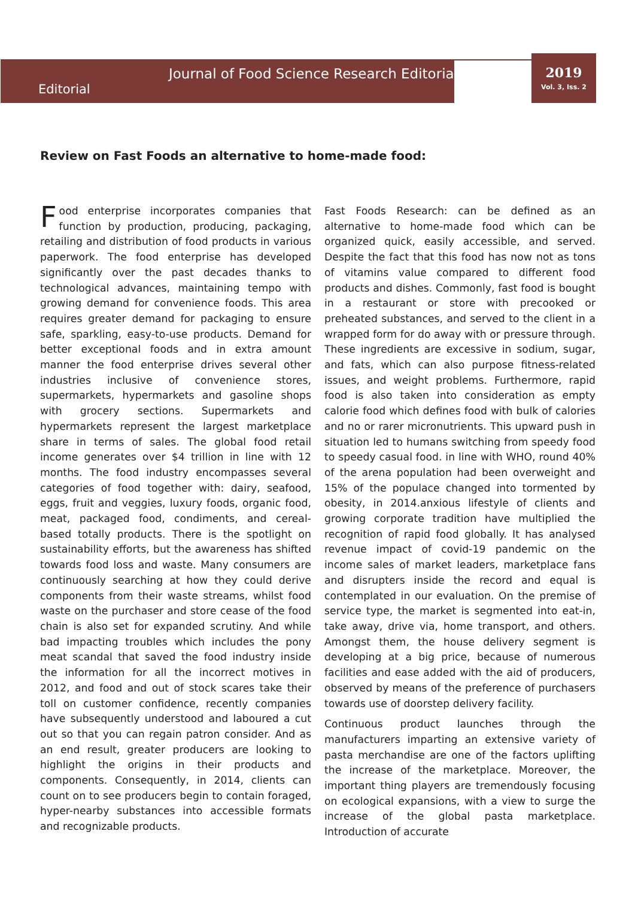Journal of Food Science Research Editorial
Editorial
2019
Vol. 3, Iss. 2
Review on Fast Foods an alternative to home-made food:
Food enterprise incorporates companies that function by production, producing, packaging, retailing and distribution of food products in various paperwork. The food enterprise has developed significantly over the past decades thanks to technological advances, maintaining tempo with growing demand for convenience foods. This area requires greater demand for packaging to ensure safe, sparkling, easy-to-use products. Demand for better exceptional foods and in extra amount manner the food enterprise drives several other industries inclusive of convenience stores, supermarkets, hypermarkets and gasoline shops with grocery sections. Supermarkets and hypermarkets represent the largest marketplace share in terms of sales. The global food retail income generates over $4 trillion in line with 12 months. The food industry encompasses several categories of food together with: dairy, seafood, eggs, fruit and veggies, luxury foods, organic food, meat, packaged food, condiments, and cereal-based totally products. There is the spotlight on sustainability efforts, but the awareness has shifted towards food loss and waste. Many consumers are continuously searching at how they could derive components from their waste streams, whilst food waste on the purchaser and store cease of the food chain is also set for expanded scrutiny. And while bad impacting troubles which includes the pony meat scandal that saved the food industry inside the information for all the incorrect motives in 2012, and food and out of stock scares take their toll on customer confidence, recently companies have subsequently understood and laboured a cut out so that you can regain patron consider. And as an end result, greater producers are looking to highlight the origins in their products and components. Consequently, in 2014, clients can count on to see producers begin to contain foraged, hyper-nearby substances into accessible formats and recognizable products.
Fast Foods Research: can be defined as an alternative to home-made food which can be organized quick, easily accessible, and served. Despite the fact that this food has now not as tons of vitamins value compared to different food products and dishes. Commonly, fast food is bought in a restaurant or store with precooked or preheated substances, and served to the client in a wrapped form for do away with or pressure through. These ingredients are excessive in sodium, sugar, and fats, which can also purpose fitness-related issues, and weight problems. Furthermore, rapid food is also taken into consideration as empty calorie food which defines food with bulk of calories and no or rarer micronutrients. This upward push in situation led to humans switching from speedy food to speedy casual food. in line with WHO, round 40% of the arena population had been overweight and 15% of the populace changed into tormented by obesity, in 2014.anxious lifestyle of clients and growing corporate tradition have multiplied the recognition of rapid food globally. It has analysed revenue impact of covid-19 pandemic on the income sales of market leaders, marketplace fans and disrupters inside the record and equal is contemplated in our evaluation. On the premise of service type, the market is segmented into eat-in, take away, drive via, home transport, and others. Amongst them, the house delivery segment is developing at a big price, because of numerous facilities and ease added with the aid of producers, observed by means of the preference of purchasers towards use of doorstep delivery facility.
Continuous product launches through the manufacturers imparting an extensive variety of pasta merchandise are one of the factors uplifting the increase of the marketplace. Moreover, the important thing players are tremendously focusing on ecological expansions, with a view to surge the increase of the global pasta marketplace. Introduction of accurate